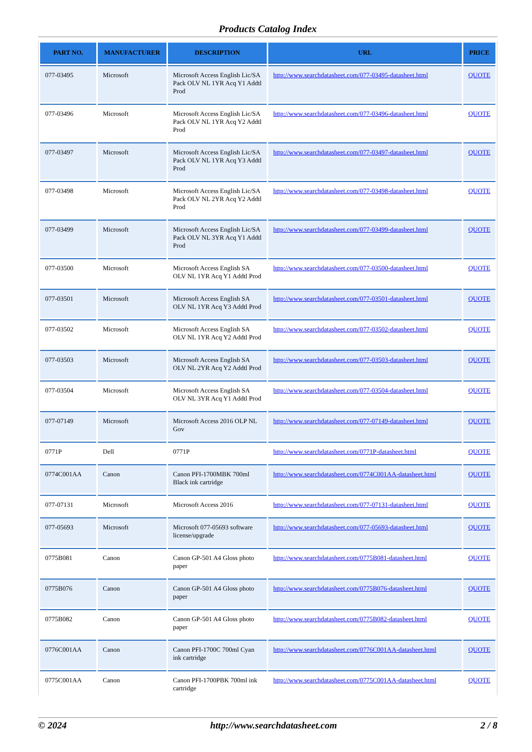Products Catalog Index
| PART NO. | MANUFACTURER | DESCRIPTION | URL | PRICE |
| --- | --- | --- | --- | --- |
| 077-03495 | Microsoft | Microsoft Access English Lic/SA Pack OLV NL 1YR Acq Y1 Addtl Prod | http://www.searchdatasheet.com/077-03495-datasheet.html | QUOTE |
| 077-03496 | Microsoft | Microsoft Access English Lic/SA Pack OLV NL 1YR Acq Y2 Addtl Prod | http://www.searchdatasheet.com/077-03496-datasheet.html | QUOTE |
| 077-03497 | Microsoft | Microsoft Access English Lic/SA Pack OLV NL 1YR Acq Y3 Addtl Prod | http://www.searchdatasheet.com/077-03497-datasheet.html | QUOTE |
| 077-03498 | Microsoft | Microsoft Access English Lic/SA Pack OLV NL 2YR Acq Y2 Addtl Prod | http://www.searchdatasheet.com/077-03498-datasheet.html | QUOTE |
| 077-03499 | Microsoft | Microsoft Access English Lic/SA Pack OLV NL 3YR Acq Y1 Addtl Prod | http://www.searchdatasheet.com/077-03499-datasheet.html | QUOTE |
| 077-03500 | Microsoft | Microsoft Access English SA OLV NL 1YR Acq Y1 Addtl Prod | http://www.searchdatasheet.com/077-03500-datasheet.html | QUOTE |
| 077-03501 | Microsoft | Microsoft Access English SA OLV NL 1YR Acq Y3 Addtl Prod | http://www.searchdatasheet.com/077-03501-datasheet.html | QUOTE |
| 077-03502 | Microsoft | Microsoft Access English SA OLV NL 1YR Acq Y2 Addtl Prod | http://www.searchdatasheet.com/077-03502-datasheet.html | QUOTE |
| 077-03503 | Microsoft | Microsoft Access English SA OLV NL 2YR Acq Y2 Addtl Prod | http://www.searchdatasheet.com/077-03503-datasheet.html | QUOTE |
| 077-03504 | Microsoft | Microsoft Access English SA OLV NL 3YR Acq Y1 Addtl Prod | http://www.searchdatasheet.com/077-03504-datasheet.html | QUOTE |
| 077-07149 | Microsoft | Microsoft Access 2016 OLP NL Gov | http://www.searchdatasheet.com/077-07149-datasheet.html | QUOTE |
| 0771P | Dell | 0771P | http://www.searchdatasheet.com/0771P-datasheet.html | QUOTE |
| 0774C001AA | Canon | Canon PFI-1700MBK 700ml Black ink cartridge | http://www.searchdatasheet.com/0774C001AA-datasheet.html | QUOTE |
| 077-07131 | Microsoft | Microsoft Access 2016 | http://www.searchdatasheet.com/077-07131-datasheet.html | QUOTE |
| 077-05693 | Microsoft | Microsoft 077-05693 software license/upgrade | http://www.searchdatasheet.com/077-05693-datasheet.html | QUOTE |
| 0775B081 | Canon | Canon GP-501 A4 Gloss photo paper | http://www.searchdatasheet.com/0775B081-datasheet.html | QUOTE |
| 0775B076 | Canon | Canon GP-501 A4 Gloss photo paper | http://www.searchdatasheet.com/0775B076-datasheet.html | QUOTE |
| 0775B082 | Canon | Canon GP-501 A4 Gloss photo paper | http://www.searchdatasheet.com/0775B082-datasheet.html | QUOTE |
| 0776C001AA | Canon | Canon PFI-1700C 700ml Cyan ink cartridge | http://www.searchdatasheet.com/0776C001AA-datasheet.html | QUOTE |
| 0775C001AA | Canon | Canon PFI-1700PBK 700ml ink cartridge | http://www.searchdatasheet.com/0775C001AA-datasheet.html | QUOTE |
© 2024 http://www.searchdatasheet.com 2 / 8